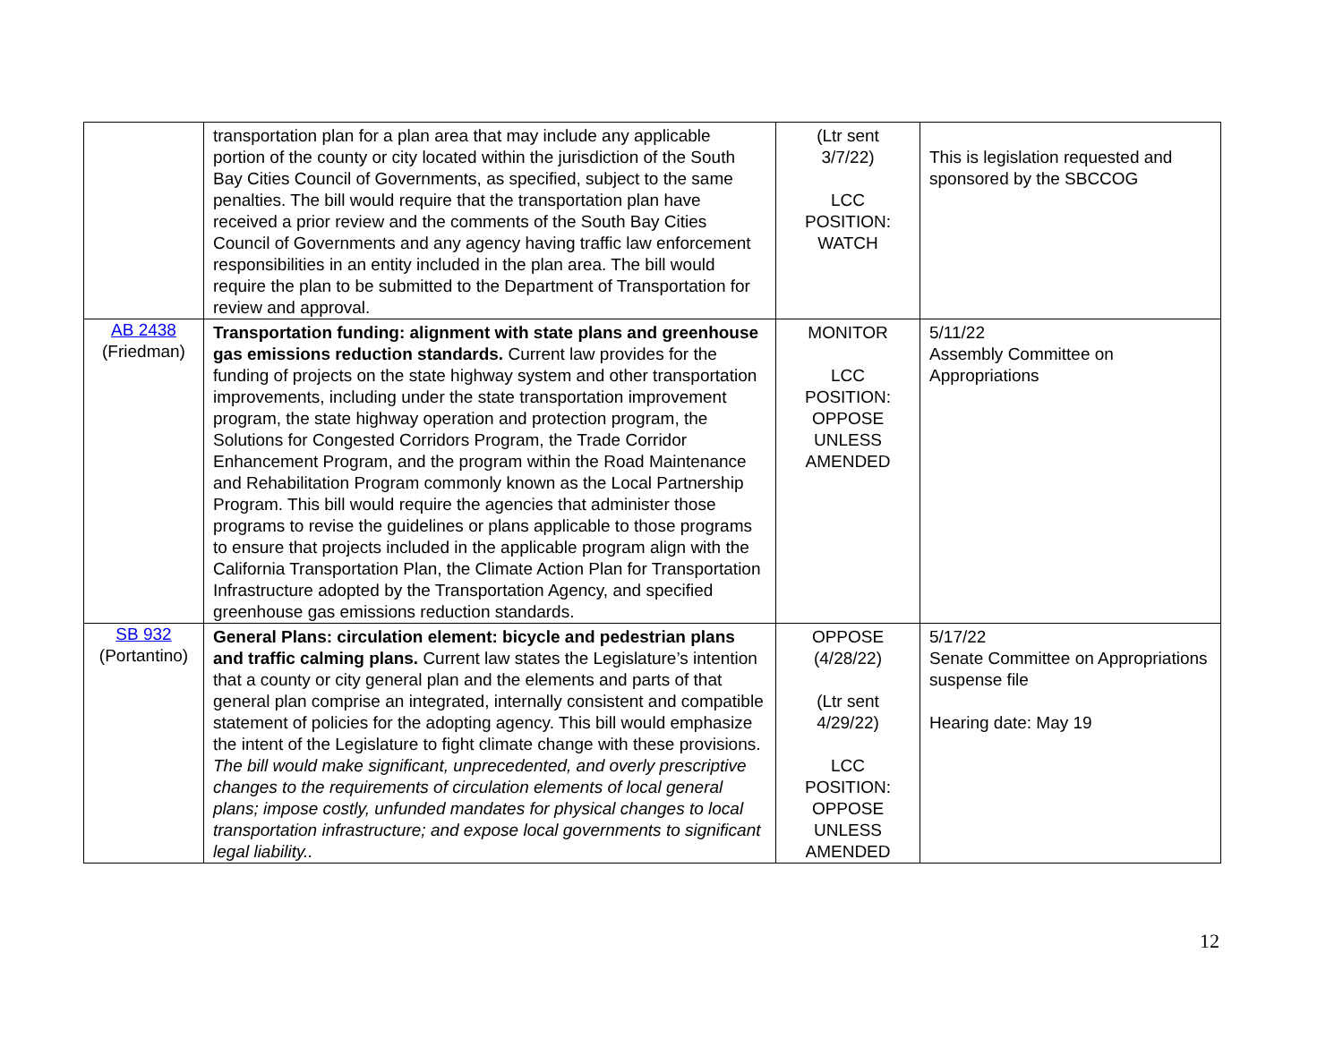| | transportation plan for a plan area that may include any applicable portion of the county or city located within the jurisdiction of the South Bay Cities Council of Governments, as specified, subject to the same penalties. The bill would require that the transportation plan have received a prior review and the comments of the South Bay Cities Council of Governments and any agency having traffic law enforcement responsibilities in an entity included in the plan area. The bill would require the plan to be submitted to the Department of Transportation for review and approval. | (Ltr sent 3/7/22) LCC POSITION: WATCH | This is legislation requested and sponsored by the SBCCOG |
| AB 2438 (Friedman) | Transportation funding: alignment with state plans and greenhouse gas emissions reduction standards. Current law provides for the funding of projects on the state highway system and other transportation improvements, including under the state transportation improvement program, the state highway operation and protection program, the Solutions for Congested Corridors Program, the Trade Corridor Enhancement Program, and the program within the Road Maintenance and Rehabilitation Program commonly known as the Local Partnership Program. This bill would require the agencies that administer those programs to revise the guidelines or plans applicable to those programs to ensure that projects included in the applicable program align with the California Transportation Plan, the Climate Action Plan for Transportation Infrastructure adopted by the Transportation Agency, and specified greenhouse gas emissions reduction standards. | MONITOR LCC POSITION: OPPOSE UNLESS AMENDED | 5/11/22 Assembly Committee on Appropriations |
| SB 932 (Portantino) | General Plans: circulation element: bicycle and pedestrian plans and traffic calming plans. Current law states the Legislature’s intention that a county or city general plan and the elements and parts of that general plan comprise an integrated, internally consistent and compatible statement of policies for the adopting agency. This bill would emphasize the intent of the Legislature to fight climate change with these provisions. The bill would make significant, unprecedented, and overly prescriptive changes to the requirements of circulation elements of local general plans; impose costly, unfunded mandates for physical changes to local transportation infrastructure; and expose local governments to significant legal liability.. | OPPOSE (4/28/22) (Ltr sent 4/29/22) LCC POSITION: OPPOSE UNLESS AMENDED | 5/17/22 Senate Committee on Appropriations suspense file Hearing date: May 19 |
12